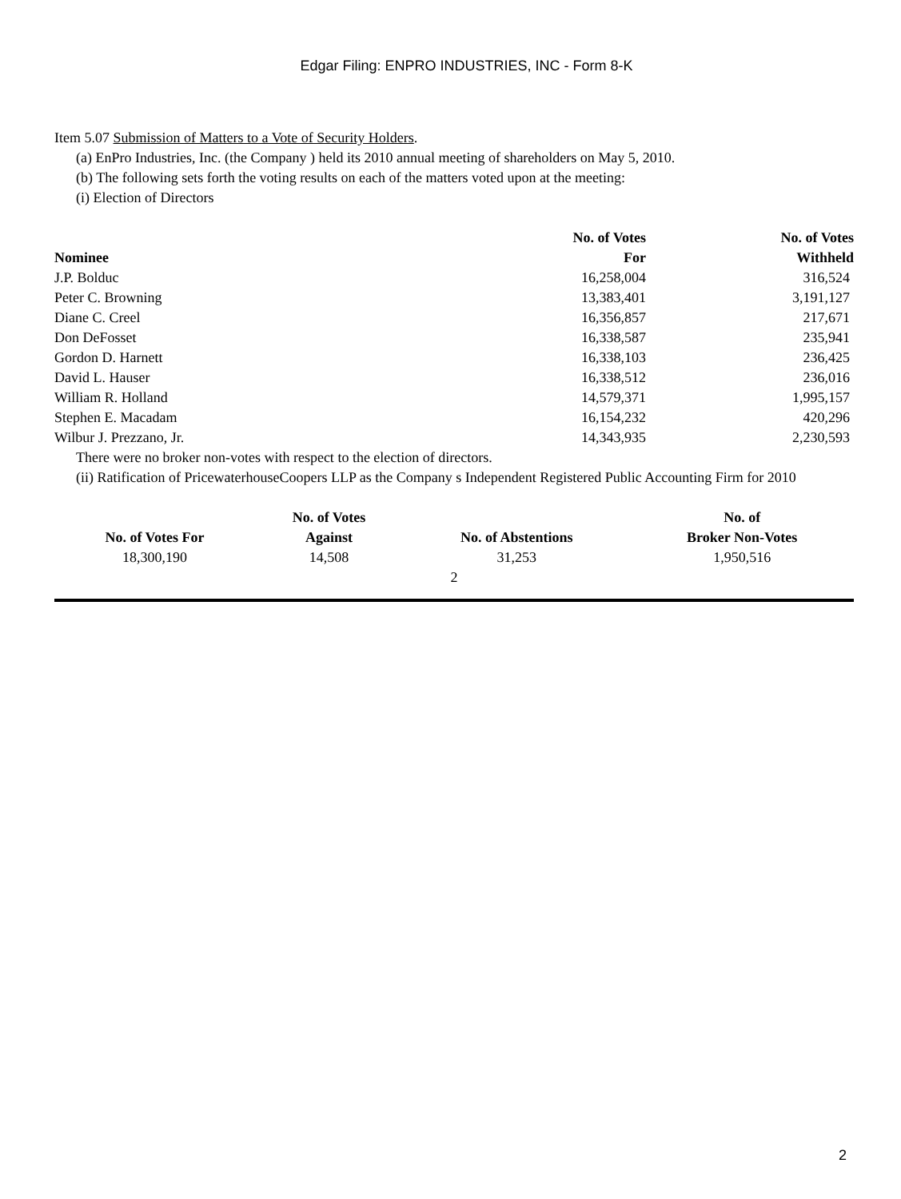Edgar Filing: ENPRO INDUSTRIES, INC - Form 8-K
Item 5.07 Submission of Matters to a Vote of Security Holders.
(a) EnPro Industries, Inc. (the Company ) held its 2010 annual meeting of shareholders on May 5, 2010.
(b) The following sets forth the voting results on each of the matters voted upon at the meeting:
(i) Election of Directors
| Nominee | No. of Votes For | No. of Votes Withheld |
| --- | --- | --- |
| J.P. Bolduc | 16,258,004 | 316,524 |
| Peter C. Browning | 13,383,401 | 3,191,127 |
| Diane C. Creel | 16,356,857 | 217,671 |
| Don DeFosset | 16,338,587 | 235,941 |
| Gordon D. Harnett | 16,338,103 | 236,425 |
| David L. Hauser | 16,338,512 | 236,016 |
| William R. Holland | 14,579,371 | 1,995,157 |
| Stephen E. Macadam | 16,154,232 | 420,296 |
| Wilbur J. Prezzano, Jr. | 14,343,935 | 2,230,593 |
There were no broker non-votes with respect to the election of directors.
(ii) Ratification of PricewaterhouseCoopers LLP as the Company s Independent Registered Public Accounting Firm for 2010
| No. of Votes For | No. of Votes Against | No. of Abstentions | No. of Broker Non-Votes |
| --- | --- | --- | --- |
| 18,300,190 | 14,508 | 31,253 | 1,950,516 |
2
2